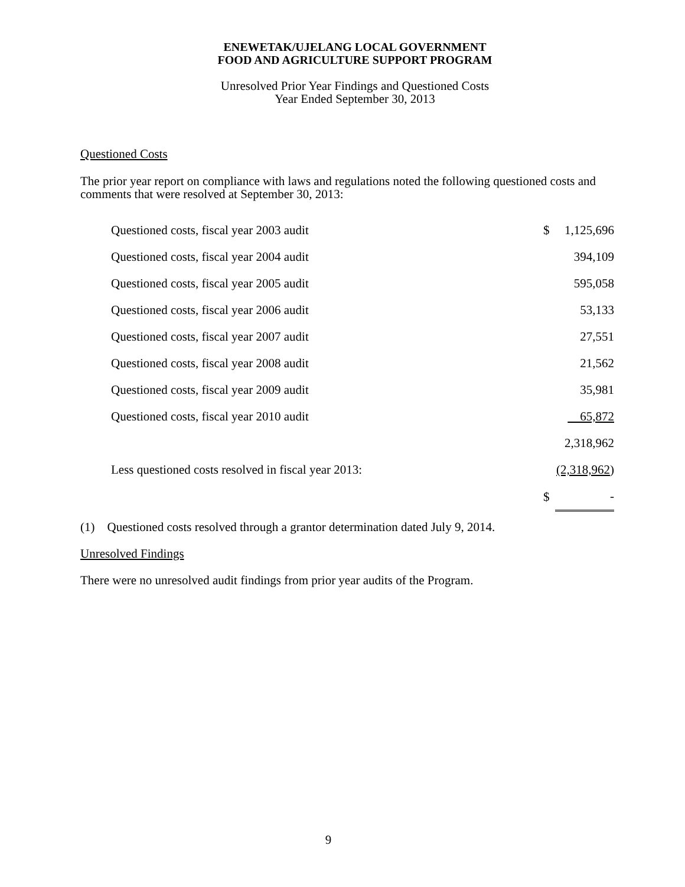ENEWETAK/UJELANG LOCAL GOVERNMENT
FOOD AND AGRICULTURE SUPPORT PROGRAM
Unresolved Prior Year Findings and Questioned Costs
Year Ended September 30, 2013
Questioned Costs
The prior year report on compliance with laws and regulations noted the following questioned costs and comments that were resolved at September 30, 2013:
| Questioned costs, fiscal year 2003 audit | $ | 1,125,696 |
| Questioned costs, fiscal year 2004 audit | | 394,109 |
| Questioned costs, fiscal year 2005 audit | | 595,058 |
| Questioned costs, fiscal year 2006 audit | | 53,133 |
| Questioned costs, fiscal year 2007 audit | | 27,551 |
| Questioned costs, fiscal year 2008 audit | | 21,562 |
| Questioned costs, fiscal year 2009 audit | | 35,981 |
| Questioned costs, fiscal year 2010 audit | | 65,872 |
| | | 2,318,962 |
| Less questioned costs resolved in fiscal year 2013: | | (2,318,962 ) |
| | $ | - |
(1) Questioned costs resolved through a grantor determination dated July 9, 2014.
Unresolved Findings
There were no unresolved audit findings from prior year audits of the Program.
9